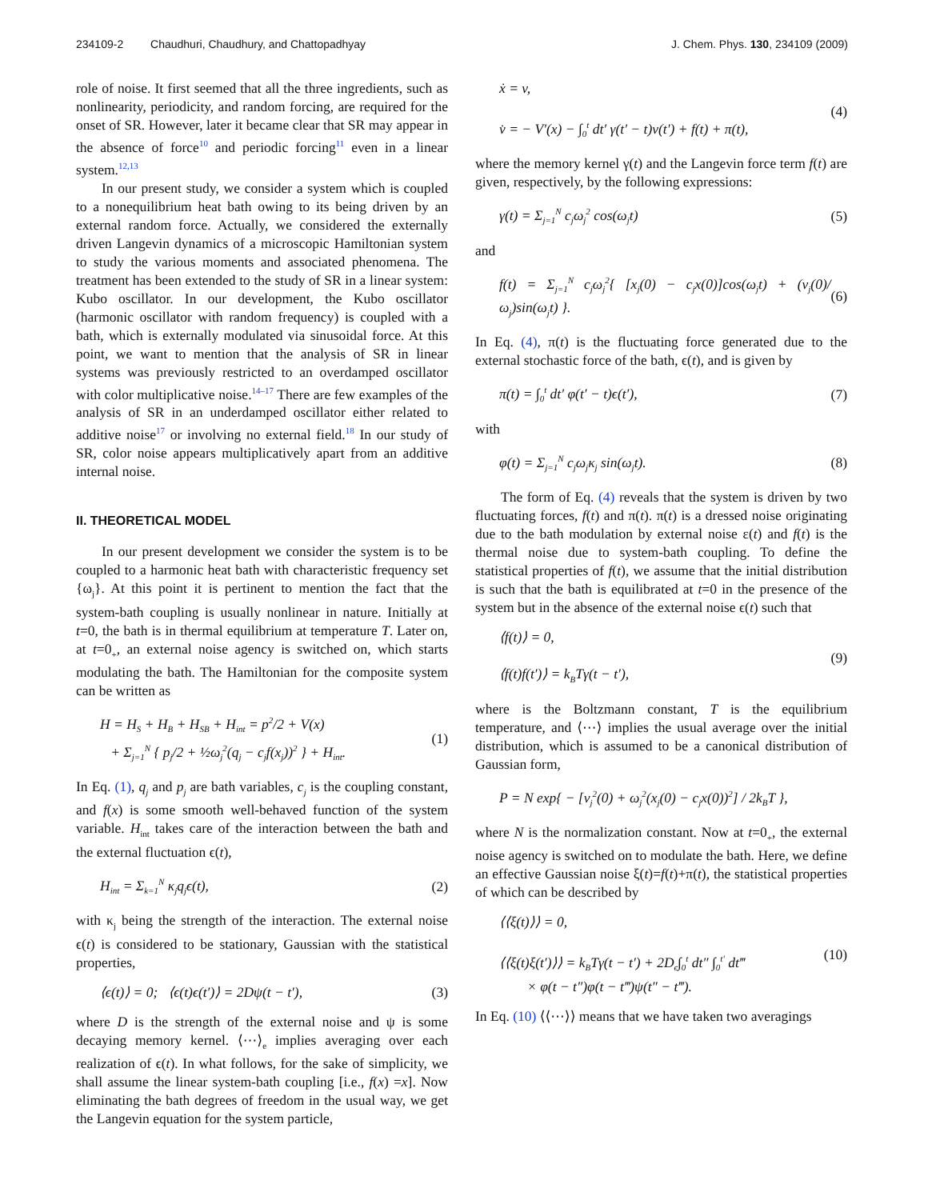234109-2 Chaudhuri, Chaudhury, and Chattopadhyay
J. Chem. Phys. 130, 234109 (2009)
role of noise. It first seemed that all the three ingredients, such as nonlinearity, periodicity, and random forcing, are required for the onset of SR. However, later it became clear that SR may appear in the absence of force<sup>10</sup> and periodic forcing<sup>11</sup> even in a linear system.<sup>12,13</sup>
In our present study, we consider a system which is coupled to a nonequilibrium heat bath owing to its being driven by an external random force. Actually, we considered the externally driven Langevin dynamics of a microscopic Hamiltonian system to study the various moments and associated phenomena. The treatment has been extended to the study of SR in a linear system: Kubo oscillator. In our development, the Kubo oscillator (harmonic oscillator with random frequency) is coupled with a bath, which is externally modulated via sinusoidal force. At this point, we want to mention that the analysis of SR in linear systems was previously restricted to an overdamped oscillator with color multiplicative noise.<sup>14–17</sup> There are few examples of the analysis of SR in an underdamped oscillator either related to additive noise<sup>17</sup> or involving no external field.<sup>18</sup> In our study of SR, color noise appears multiplicatively apart from an additive internal noise.
II. THEORETICAL MODEL
In our present development we consider the system is to be coupled to a harmonic heat bath with characteristic frequency set {ω<sub>j</sub>}. At this point it is pertinent to mention the fact that the system-bath coupling is usually nonlinear in nature. Initially at t=0, the bath is in thermal equilibrium at temperature T. Later on, at t=0<sub>+</sub>, an external noise agency is switched on, which starts modulating the bath. The Hamiltonian for the composite system can be written as
H = H<sub>S</sub> + H<sub>B</sub> + H<sub>SB</sub> + H<sub>int</sub> = p<sup>2</sup>/2 + V(x)
+ Σ<sub>j=1</sub><sup>N</sup> { p<sub>j</sub>/2 + ½ω<sub>j</sub><sup>2</sup>(q<sub>j</sub> − c<sub>j</sub>f(x<sub>j</sub>))<sup>2</sup> } + H<sub>int</sub>.
(1)
In Eq. (1), q<sub>j</sub> and p<sub>j</sub> are bath variables, c<sub>j</sub> is the coupling constant, and f(x) is some smooth well-behaved function of the system variable. H<sub>int</sub> takes care of the interaction between the bath and the external fluctuation ϵ(t),
H<sub>int</sub> = Σ<sub>k=1</sub><sup>N</sup> κ<sub>j</sub>q<sub>j</sub>ϵ(t), (2)
with κ<sub>j</sub> being the strength of the interaction. The external noise ϵ(t) is considered to be stationary, Gaussian with the statistical properties,
⟨ϵ(t)⟩ = 0; ⟨ϵ(t)ϵ(t′)⟩ = 2Dψ(t − t′),
(3)
where D is the strength of the external noise and ψ is some decaying memory kernel. ⟨⋯⟩<sub>e</sub> implies averaging over each realization of ϵ(t). In what follows, for the sake of simplicity, we shall assume the linear system-bath coupling [i.e., f(x) =x]. Now eliminating the bath degrees of freedom in the usual way, we get the Langevin equation for the system particle,
ẋ = v,
v̇ = − V′(x) − ∫<sub>0</sub><sup>t</sup> dt′ γ(t′ − t)v(t′) + f(t) + π(t),
(4)
where the memory kernel γ(t) and the Langevin force term f(t) are given, respectively, by the following expressions:
γ(t) = Σ<sub>j=1</sub><sup>N</sup> c<sub>j</sub>ω<sub>j</sub><sup>2</sup> cos(ω<sub>j</sub>t) (5)
and
f(t) = Σ<sub>j=1</sub><sup>N</sup> c<sub>j</sub>ω<sub>j</sub><sup>2</sup>{ [x<sub>j</sub>(0) − c<sub>j</sub>x(0)]cos(ω<sub>j</sub>t) + (v<sub>j</sub>(0)/ω<sub>j</sub>)sin(ω<sub>j</sub>t) }.
(6)
In Eq. (4), π(t) is the fluctuating force generated due to the external stochastic force of the bath, ϵ(t), and is given by
π(t) = ∫<sub>0</sub><sup>t</sup> dt′ φ(t′ − t)ϵ(t′), (7)
with
φ(t) = Σ<sub>j=1</sub><sup>N</sup> c<sub>j</sub>ω<sub>j</sub>κ<sub>j</sub> sin(ω<sub>j</sub>t). (8)
The form of Eq. (4) reveals that the system is driven by two fluctuating forces, f(t) and π(t). π(t) is a dressed noise originating due to the bath modulation by external noise ε(t) and f(t) is the thermal noise due to system-bath coupling. To define the statistical properties of f(t), we assume that the initial distribution is such that the bath is equilibrated at t=0 in the presence of the system but in the absence of the external noise ϵ(t) such that
⟨f(t)⟩ = 0,
⟨f(t)f(t′)⟩ = k<sub>B</sub>Tγ(t − t′),
(9)
where is the Boltzmann constant, T is the equilibrium temperature, and ⟨⋯⟩ implies the usual average over the initial distribution, which is assumed to be a canonical distribution of Gaussian form,
P = N exp{ − [v<sub>j</sub><sup>2</sup>(0) + ω<sub>j</sub><sup>2</sup>(x<sub>j</sub>(0) − c<sub>j</sub>x(0))<sup>2</sup>] / 2k<sub>B</sub>T },
where N is the normalization constant. Now at t=0<sub>+</sub>, the external noise agency is switched on to modulate the bath. Here, we define an effective Gaussian noise ξ(t)=f(t)+π(t), the statistical properties of which can be described by
⟨⟨ξ(t)⟩⟩ = 0,
⟨⟨ξ(t)ξ(t′)⟩⟩ = k<sub>B</sub>Tγ(t − t′) + 2D<sub>ϵ</sub>∫<sub>0</sub><sup>t</sup> dt″ ∫<sub>0</sub><sup>t′</sup> dt‴
× φ(t − t″)φ(t − t‴)ψ(t″ − t‴).
(10)
In Eq. (10) ⟨⟨⋯⟩⟩ means that we have taken two averagings